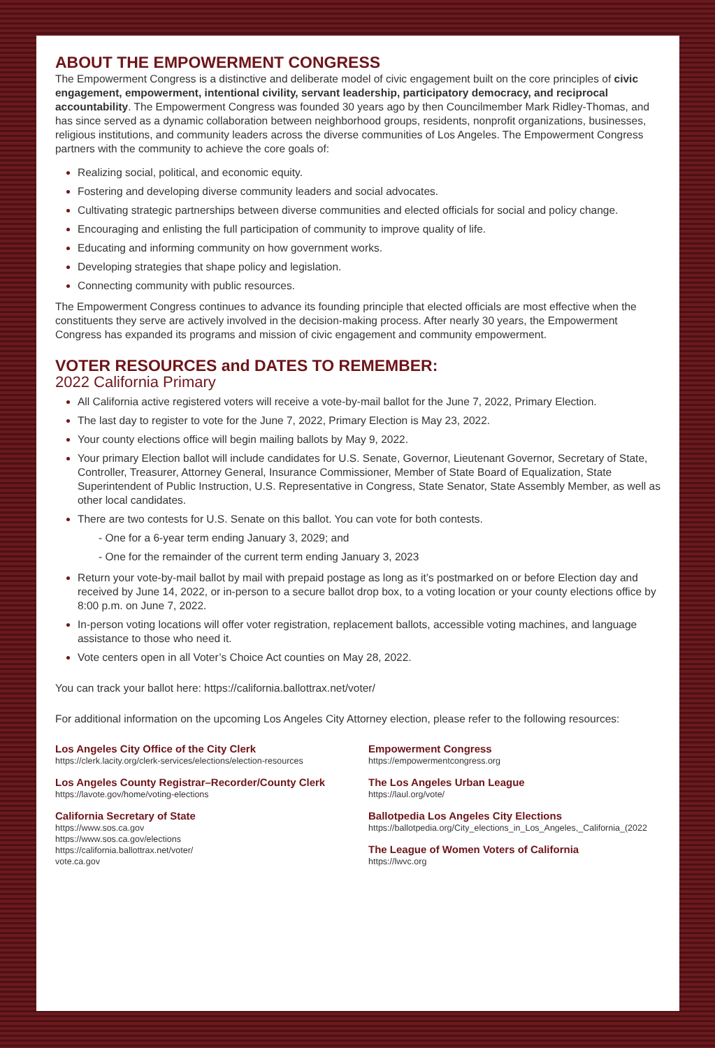ABOUT THE EMPOWERMENT CONGRESS
The Empowerment Congress is a distinctive and deliberate model of civic engagement built on the core principles of civic engagement, empowerment, intentional civility, servant leadership, participatory democracy, and reciprocal accountability. The Empowerment Congress was founded 30 years ago by then Councilmember Mark Ridley-Thomas, and has since served as a dynamic collaboration between neighborhood groups, residents, nonprofit organizations, businesses, religious institutions, and community leaders across the diverse communities of Los Angeles. The Empowerment Congress partners with the community to achieve the core goals of:
Realizing social, political, and economic equity.
Fostering and developing diverse community leaders and social advocates.
Cultivating strategic partnerships between diverse communities and elected officials for social and policy change.
Encouraging and enlisting the full participation of community to improve quality of life.
Educating and informing community on how government works.
Developing strategies that shape policy and legislation.
Connecting community with public resources.
The Empowerment Congress continues to advance its founding principle that elected officials are most effective when the constituents they serve are actively involved in the decision-making process. After nearly 30 years, the Empowerment Congress has expanded its programs and mission of civic engagement and community empowerment.
VOTER RESOURCES and DATES TO REMEMBER:
2022 California Primary
All California active registered voters will receive a vote-by-mail ballot for the June 7, 2022, Primary Election.
The last day to register to vote for the June 7, 2022, Primary Election is May 23, 2022.
Your county elections office will begin mailing ballots by May 9, 2022.
Your primary Election ballot will include candidates for U.S. Senate, Governor, Lieutenant Governor, Secretary of State, Controller, Treasurer, Attorney General, Insurance Commissioner, Member of State Board of Equalization, State Superintendent of Public Instruction, U.S. Representative in Congress, State Senator, State Assembly Member, as well as other local candidates.
There are two contests for U.S. Senate on this ballot. You can vote for both contests.
- One for a 6-year term ending January 3, 2029; and
- One for the remainder of the current term ending January 3, 2023
Return your vote-by-mail ballot by mail with prepaid postage as long as it’s postmarked on or before Election day and received by June 14, 2022, or in-person to a secure ballot drop box, to a voting location or your county elections office by 8:00 p.m. on June 7, 2022.
In-person voting locations will offer voter registration, replacement ballots, accessible voting machines, and language assistance to those who need it.
Vote centers open in all Voter’s Choice Act counties on May 28, 2022.
You can track your ballot here: https://california.ballottrax.net/voter/
For additional information on the upcoming Los Angeles City Attorney election, please refer to the following resources:
Los Angeles City Office of the City Clerk
https://clerk.lacity.org/clerk-services/elections/election-resources
Los Angeles County Registrar–Recorder/County Clerk
https://lavote.gov/home/voting-elections
California Secretary of State
https://www.sos.ca.gov
https://www.sos.ca.gov/elections
https://california.ballottrax.net/voter/
vote.ca.gov
Empowerment Congress
https://empowermentcongress.org
The Los Angeles Urban League
https://laul.org/vote/
Ballotpedia Los Angeles City Elections
https://ballotpedia.org/City_elections_in_Los_Angeles,_California_(2022
The League of Women Voters of California
https://lwvc.org